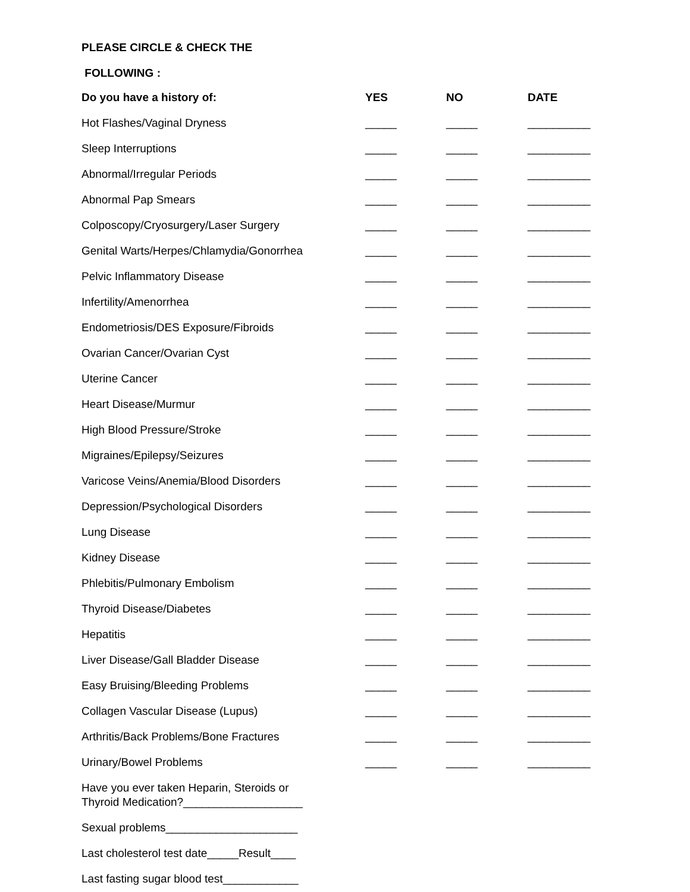PLEASE CIRCLE & CHECK THE
FOLLOWING :
| Do you have a history of: | YES | NO | DATE |
| --- | --- | --- | --- |
| Hot Flashes/Vaginal Dryness | _____ | _____ | __________ |
| Sleep Interruptions | _____ | _____ | __________ |
| Abnormal/Irregular Periods | _____ | _____ | __________ |
| Abnormal Pap Smears | _____ | _____ | __________ |
| Colposcopy/Cryosurgery/Laser Surgery | _____ | _____ | __________ |
| Genital Warts/Herpes/Chlamydia/Gonorrhea | _____ | _____ | __________ |
| Pelvic Inflammatory Disease | _____ | _____ | __________ |
| Infertility/Amenorrhea | _____ | _____ | __________ |
| Endometriosis/DES Exposure/Fibroids | _____ | _____ | __________ |
| Ovarian Cancer/Ovarian Cyst | _____ | _____ | __________ |
| Uterine Cancer | _____ | _____ | __________ |
| Heart Disease/Murmur | _____ | _____ | __________ |
| High Blood Pressure/Stroke | _____ | _____ | __________ |
| Migraines/Epilepsy/Seizures | _____ | _____ | __________ |
| Varicose Veins/Anemia/Blood Disorders | _____ | _____ | __________ |
| Depression/Psychological Disorders | _____ | _____ | __________ |
| Lung Disease | _____ | _____ | __________ |
| Kidney Disease | _____ | _____ | __________ |
| Phlebitis/Pulmonary Embolism | _____ | _____ | __________ |
| Thyroid Disease/Diabetes | _____ | _____ | __________ |
| Hepatitis | _____ | _____ | __________ |
| Liver Disease/Gall Bladder Disease | _____ | _____ | __________ |
| Easy Bruising/Bleeding Problems | _____ | _____ | __________ |
| Collagen Vascular Disease (Lupus) | _____ | _____ | __________ |
| Arthritis/Back Problems/Bone Fractures | _____ | _____ | __________ |
| Urinary/Bowel Problems | _____ | _____ | __________ |
Have you ever taken Heparin, Steroids or
Thyroid Medication?___________________
Sexual problems_____________________
Last cholesterol test date_____Result____
Last fasting sugar blood test____________